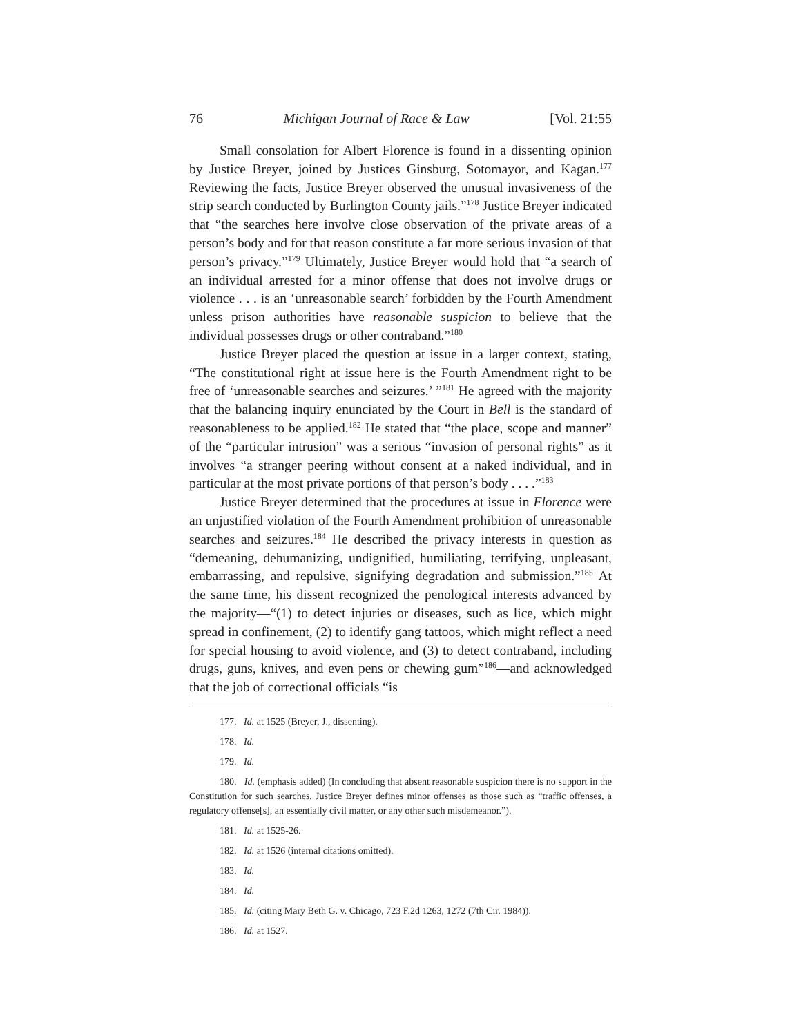76 Michigan Journal of Race & Law [Vol. 21:55
Small consolation for Albert Florence is found in a dissenting opinion by Justice Breyer, joined by Justices Ginsburg, Sotomayor, and Kagan.<sup>177</sup> Reviewing the facts, Justice Breyer observed the unusual invasiveness of the strip search conducted by Burlington County jails.”<sup>178</sup> Justice Breyer indicated that “the searches here involve close observation of the private areas of a person’s body and for that reason constitute a far more serious invasion of that person’s privacy.”<sup>179</sup> Ultimately, Justice Breyer would hold that “a search of an individual arrested for a minor offense that does not involve drugs or violence . . . is an ‘unreasonable search’ forbidden by the Fourth Amendment unless prison authorities have reasonable suspicion to believe that the individual possesses drugs or other contraband.”<sup>180</sup>
Justice Breyer placed the question at issue in a larger context, stating, “The constitutional right at issue here is the Fourth Amendment right to be free of ‘unreasonable searches and seizures.’ ”<sup>181</sup> He agreed with the majority that the balancing inquiry enunciated by the Court in Bell is the standard of reasonableness to be applied.<sup>182</sup> He stated that “the place, scope and manner” of the “particular intrusion” was a serious “invasion of personal rights” as it involves “a stranger peering without consent at a naked individual, and in particular at the most private portions of that person’s body . . . .”<sup>183</sup>
Justice Breyer determined that the procedures at issue in Florence were an unjustified violation of the Fourth Amendment prohibition of unreasonable searches and seizures.<sup>184</sup> He described the privacy interests in question as “demeaning, dehumanizing, undignified, humiliating, terrifying, unpleasant, embarrassing, and repulsive, signifying degradation and submission.”<sup>185</sup> At the same time, his dissent recognized the penological interests advanced by the majority—“(1) to detect injuries or diseases, such as lice, which might spread in confinement, (2) to identify gang tattoos, which might reflect a need for special housing to avoid violence, and (3) to detect contraband, including drugs, guns, knives, and even pens or chewing gum”<sup>186</sup>—and acknowledged that the job of correctional officials “is
177. Id. at 1525 (Breyer, J., dissenting).
178. Id.
179. Id.
180. Id. (emphasis added) (In concluding that absent reasonable suspicion there is no support in the Constitution for such searches, Justice Breyer defines minor offenses as those such as “traffic offenses, a regulatory offense[s], an essentially civil matter, or any other such misdemeanor.”).
181. Id. at 1525-26.
182. Id. at 1526 (internal citations omitted).
183. Id.
184. Id.
185. Id. (citing Mary Beth G. v. Chicago, 723 F.2d 1263, 1272 (7th Cir. 1984)).
186. Id. at 1527.